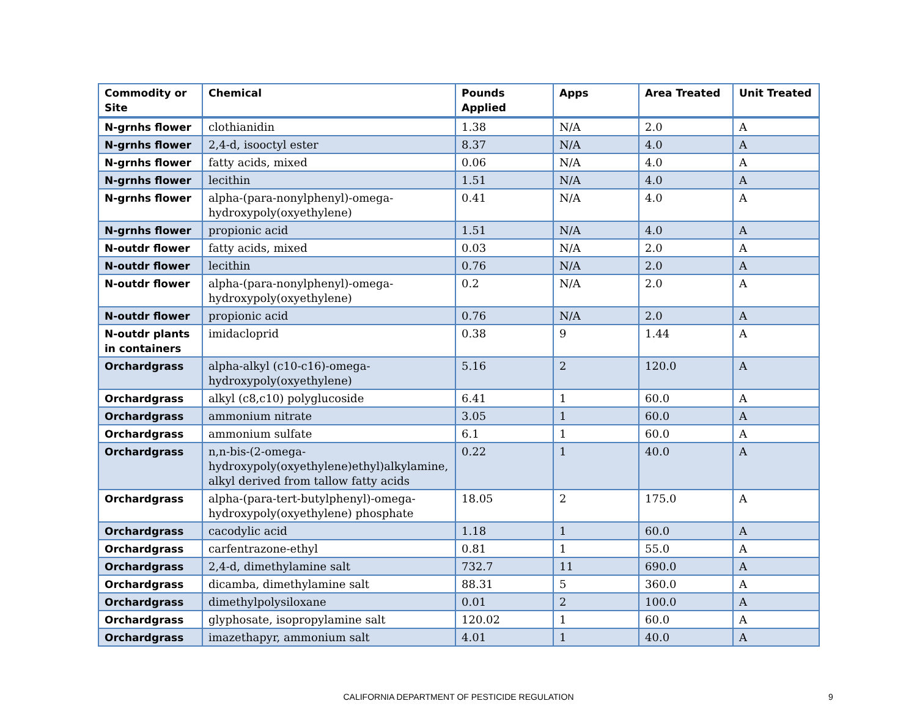| Commodity or Site | Chemical | Pounds Applied | Apps | Area Treated | Unit Treated |
| --- | --- | --- | --- | --- | --- |
| N-grnhs flower | clothianidin | 1.38 | N/A | 2.0 | A |
| N-grnhs flower | 2,4-d, isooctyl ester | 8.37 | N/A | 4.0 | A |
| N-grnhs flower | fatty acids, mixed | 0.06 | N/A | 4.0 | A |
| N-grnhs flower | lecithin | 1.51 | N/A | 4.0 | A |
| N-grnhs flower | alpha-(para-nonylphenyl)-omega-hydroxypoly(oxyethylene) | 0.41 | N/A | 4.0 | A |
| N-grnhs flower | propionic acid | 1.51 | N/A | 4.0 | A |
| N-outdr flower | fatty acids, mixed | 0.03 | N/A | 2.0 | A |
| N-outdr flower | lecithin | 0.76 | N/A | 2.0 | A |
| N-outdr flower | alpha-(para-nonylphenyl)-omega-hydroxypoly(oxyethylene) | 0.2 | N/A | 2.0 | A |
| N-outdr flower | propionic acid | 0.76 | N/A | 2.0 | A |
| N-outdr plants in containers | imidacloprid | 0.38 | 9 | 1.44 | A |
| Orchardgrass | alpha-alkyl (c10-c16)-omega-hydroxypoly(oxyethylene) | 5.16 | 2 | 120.0 | A |
| Orchardgrass | alkyl (c8,c10) polyglucoside | 6.41 | 1 | 60.0 | A |
| Orchardgrass | ammonium nitrate | 3.05 | 1 | 60.0 | A |
| Orchardgrass | ammonium sulfate | 6.1 | 1 | 60.0 | A |
| Orchardgrass | n,n-bis-(2-omega-hydroxypoly(oxyethylene)ethyl)alkylamine, alkyl derived from tallow fatty acids | 0.22 | 1 | 40.0 | A |
| Orchardgrass | alpha-(para-tert-butylphenyl)-omega-hydroxypoly(oxyethylene) phosphate | 18.05 | 2 | 175.0 | A |
| Orchardgrass | cacodylic acid | 1.18 | 1 | 60.0 | A |
| Orchardgrass | carfentrazone-ethyl | 0.81 | 1 | 55.0 | A |
| Orchardgrass | 2,4-d, dimethylamine salt | 732.7 | 11 | 690.0 | A |
| Orchardgrass | dicamba, dimethylamine salt | 88.31 | 5 | 360.0 | A |
| Orchardgrass | dimethylpolysiloxane | 0.01 | 2 | 100.0 | A |
| Orchardgrass | glyphosate, isopropylamine salt | 120.02 | 1 | 60.0 | A |
| Orchardgrass | imazethapyr, ammonium salt | 4.01 | 1 | 40.0 | A |
CALIFORNIA DEPARTMENT OF PESTICIDE REGULATION
9